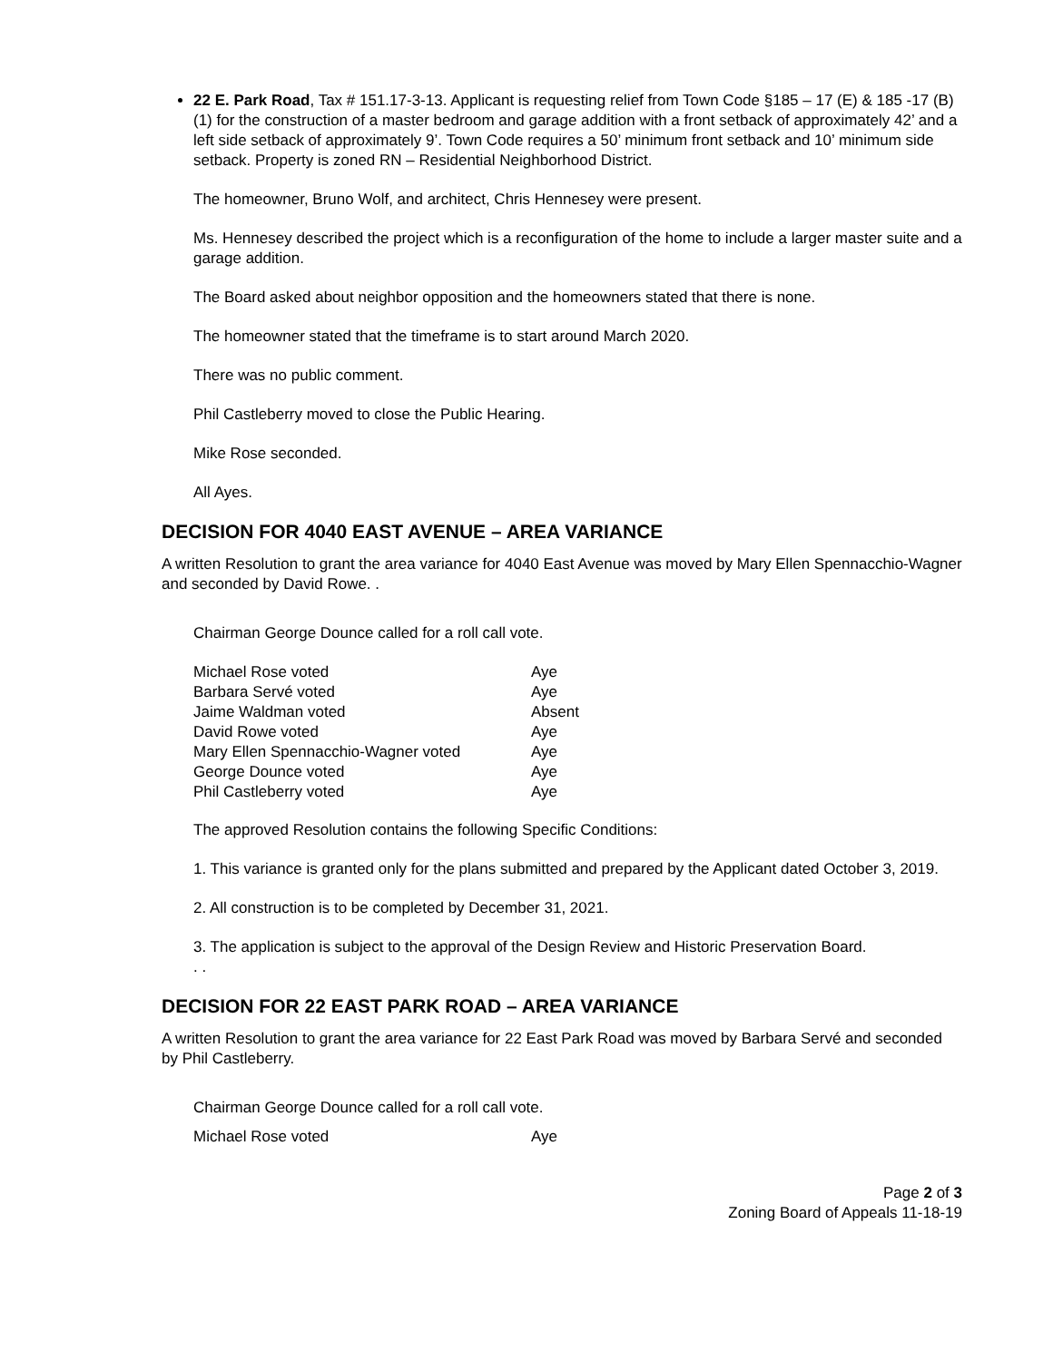22 E. Park Road, Tax # 151.17-3-13. Applicant is requesting relief from Town Code §185 – 17 (E) & 185 -17 (B) (1) for the construction of a master bedroom and garage addition with a front setback of approximately 42’ and a left side setback of approximately 9’. Town Code requires a 50’ minimum front setback and 10’ minimum side setback. Property is zoned RN – Residential Neighborhood District.
The homeowner, Bruno Wolf, and architect, Chris Hennesey were present.
Ms. Hennesey described the project which is a reconfiguration of the home to include a larger master suite and a garage addition.
The Board asked about neighbor opposition and the homeowners stated that there is none.
The homeowner stated that the timeframe is to start around March 2020.
There was no public comment.
Phil Castleberry moved to close the Public Hearing.
Mike Rose seconded.
All Ayes.
DECISION FOR 4040 EAST AVENUE – AREA VARIANCE
A written Resolution to grant the area variance for 4040 East Avenue was moved by Mary Ellen Spennacchio-Wagner and seconded by David Rowe. .
Chairman George Dounce called for a roll call vote.
| Michael Rose voted | Aye |
| Barbara Servé voted | Aye |
| Jaime Waldman voted | Absent |
| David Rowe voted | Aye |
| Mary Ellen Spennacchio-Wagner voted | Aye |
| George Dounce voted | Aye |
| Phil Castleberry voted | Aye |
The approved Resolution contains the following Specific Conditions:
1. This variance is granted only for the plans submitted and prepared by the Applicant dated October 3, 2019.
2. All construction is to be completed by December 31, 2021.
3. The application is subject to the approval of the Design Review and Historic Preservation Board.
. .
DECISION FOR 22 EAST PARK ROAD – AREA VARIANCE
A written Resolution to grant the area variance for 22 East Park Road was moved by Barbara Servé and seconded by Phil Castleberry.
Chairman George Dounce called for a roll call vote.
| Michael Rose voted | Aye |
Page 2 of 3
Zoning Board of Appeals 11-18-19